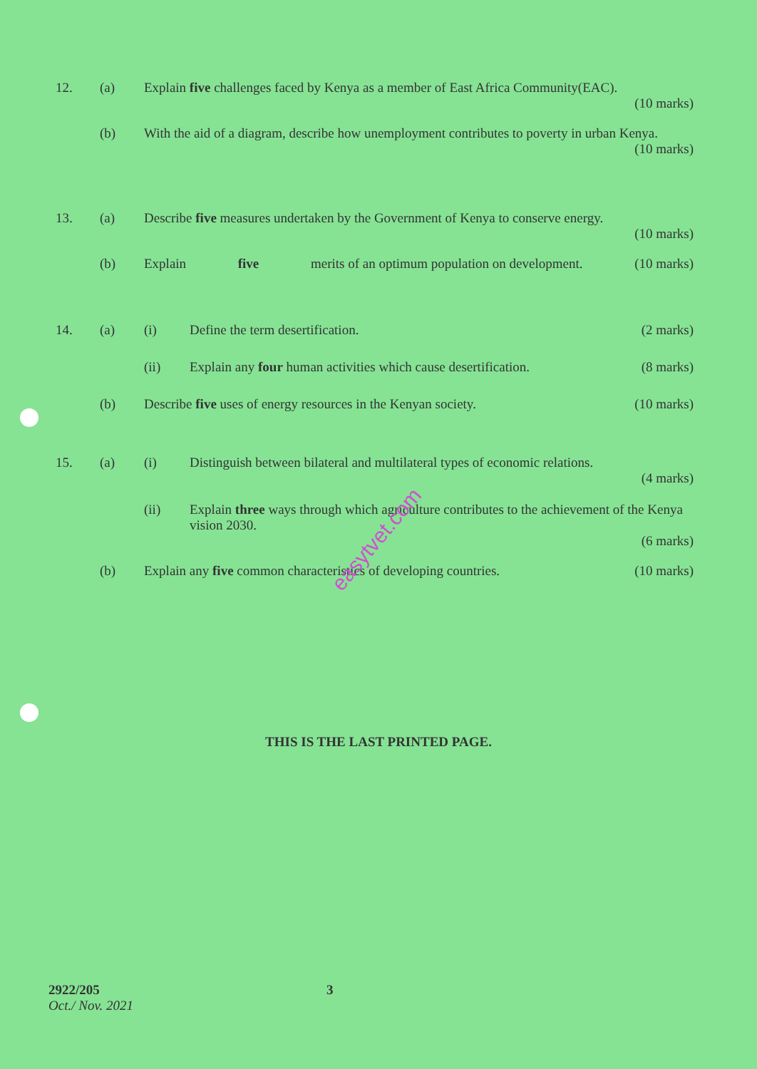12. (a) Explain five challenges faced by Kenya as a member of East Africa Community(EAC).
(10 marks)
(b) With the aid of a diagram, describe how unemployment contributes to poverty in urban Kenya.
(10 marks)
13. (a) Describe five measures undertaken by the Government of Kenya to conserve energy.
(10 marks)
(b) Explain five merits of an optimum population on development. (10 marks)
14. (a) (i) Define the term desertification. (2 marks)
(ii) Explain any four human activities which cause desertification. (8 marks)
(b) Describe five uses of energy resources in the Kenyan society. (10 marks)
15. (a) (i) Distinguish between bilateral and multilateral types of economic relations.
(4 marks)
(ii) Explain three ways through which agriculture contributes to the achievement of the Kenya vision 2030.
(6 marks)
(b) Explain any five common characteristics of developing countries. (10 marks)
easytvet.com
THIS IS THE LAST PRINTED PAGE.
2922/205
Oct./ Nov. 2021
3